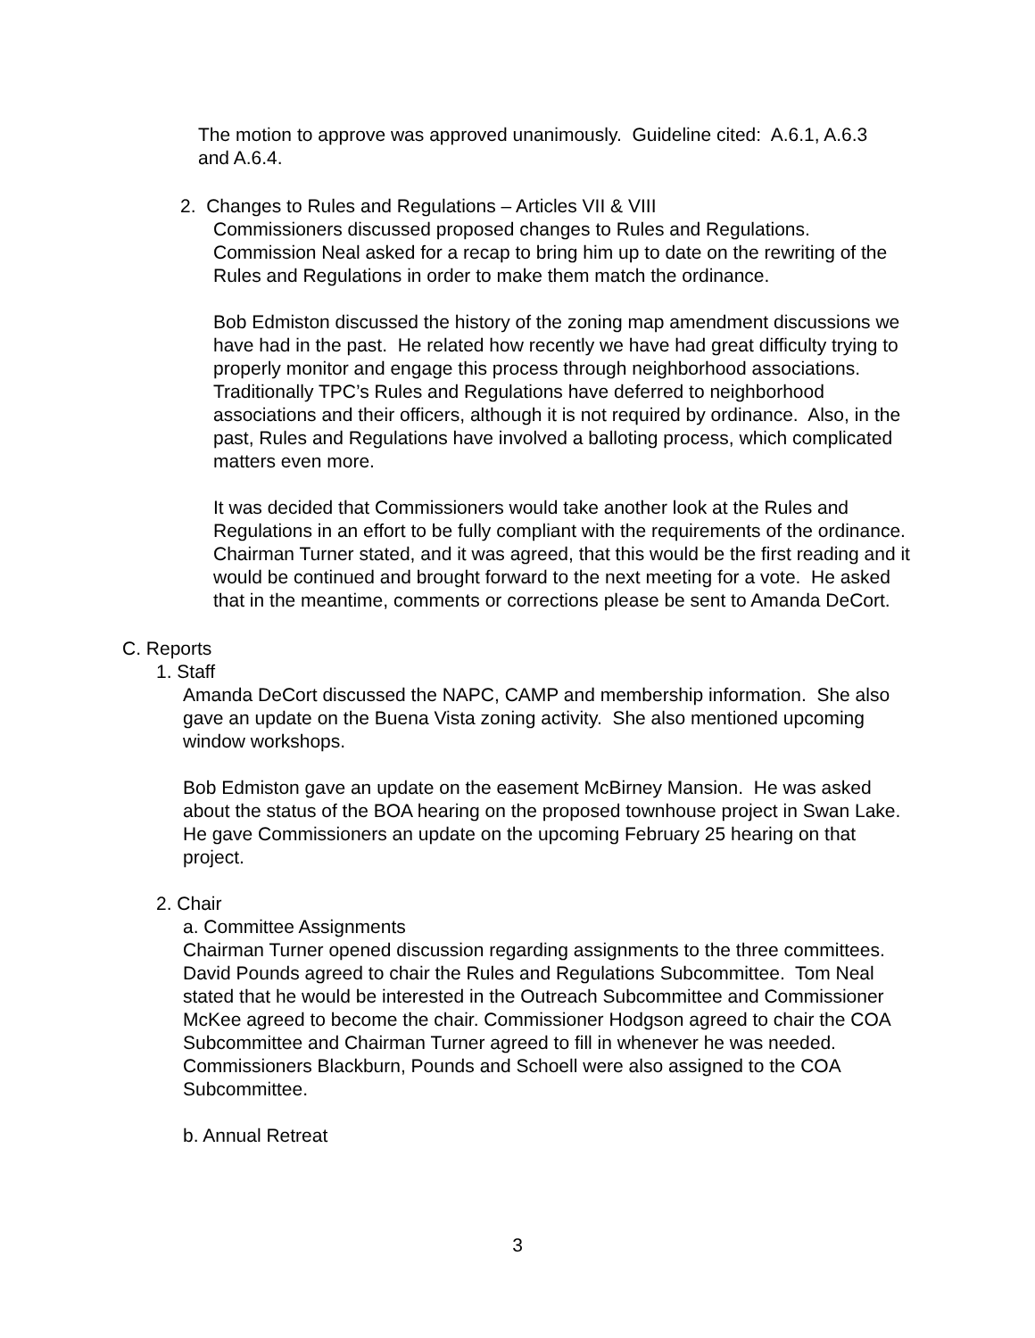The motion to approve was approved unanimously. Guideline cited: A.6.1, A.6.3 and A.6.4.
2. Changes to Rules and Regulations – Articles VII & VIII
Commissioners discussed proposed changes to Rules and Regulations. Commission Neal asked for a recap to bring him up to date on the rewriting of the Rules and Regulations in order to make them match the ordinance.
Bob Edmiston discussed the history of the zoning map amendment discussions we have had in the past. He related how recently we have had great difficulty trying to properly monitor and engage this process through neighborhood associations. Traditionally TPC’s Rules and Regulations have deferred to neighborhood associations and their officers, although it is not required by ordinance. Also, in the past, Rules and Regulations have involved a balloting process, which complicated matters even more.
It was decided that Commissioners would take another look at the Rules and Regulations in an effort to be fully compliant with the requirements of the ordinance. Chairman Turner stated, and it was agreed, that this would be the first reading and it would be continued and brought forward to the next meeting for a vote. He asked that in the meantime, comments or corrections please be sent to Amanda DeCort.
C. Reports
1. Staff
Amanda DeCort discussed the NAPC, CAMP and membership information. She also gave an update on the Buena Vista zoning activity. She also mentioned upcoming window workshops.
Bob Edmiston gave an update on the easement McBirney Mansion. He was asked about the status of the BOA hearing on the proposed townhouse project in Swan Lake. He gave Commissioners an update on the upcoming February 25 hearing on that project.
2. Chair
a. Committee Assignments
Chairman Turner opened discussion regarding assignments to the three committees. David Pounds agreed to chair the Rules and Regulations Subcommittee. Tom Neal stated that he would be interested in the Outreach Subcommittee and Commissioner McKee agreed to become the chair. Commissioner Hodgson agreed to chair the COA Subcommittee and Chairman Turner agreed to fill in whenever he was needed. Commissioners Blackburn, Pounds and Schoell were also assigned to the COA Subcommittee.
b. Annual Retreat
3